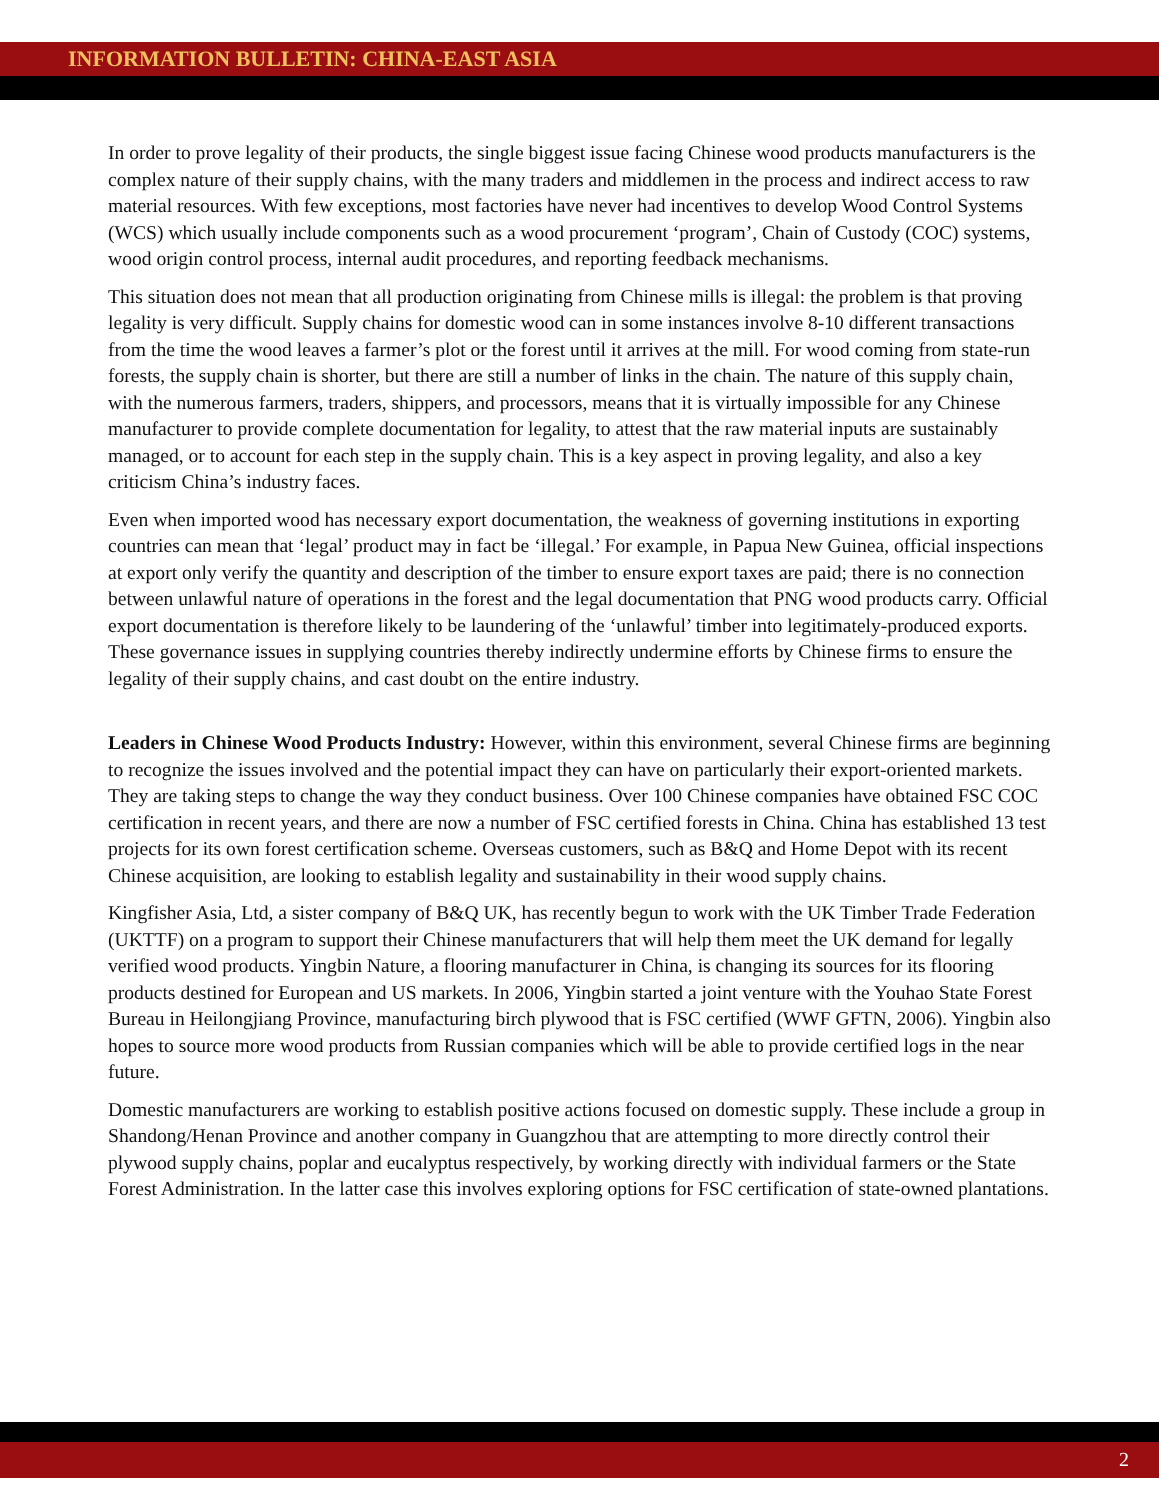INFORMATION BULLETIN: CHINA-EAST ASIA
In order to prove legality of their products, the single biggest issue facing Chinese wood products manufacturers is the complex nature of their supply chains, with the many traders and middlemen in the process and indirect access to raw material resources. With few exceptions, most factories have never had incentives to develop Wood Control Systems (WCS) which usually include components such as a wood procurement ‘program’, Chain of Custody (COC) systems, wood origin control process, internal audit procedures, and reporting feedback mechanisms.
This situation does not mean that all production originating from Chinese mills is illegal: the problem is that proving legality is very difficult. Supply chains for domestic wood can in some instances involve 8-10 different transactions from the time the wood leaves a farmer’s plot or the forest until it arrives at the mill. For wood coming from state-run forests, the supply chain is shorter, but there are still a number of links in the chain. The nature of this supply chain, with the numerous farmers, traders, shippers, and processors, means that it is virtually impossible for any Chinese manufacturer to provide complete documentation for legality, to attest that the raw material inputs are sustainably managed, or to account for each step in the supply chain. This is a key aspect in proving legality, and also a key criticism China’s industry faces.
Even when imported wood has necessary export documentation, the weakness of governing institutions in exporting countries can mean that ‘legal’ product may in fact be ‘illegal.’ For example, in Papua New Guinea, official inspections at export only verify the quantity and description of the timber to ensure export taxes are paid; there is no connection between unlawful nature of operations in the forest and the legal documentation that PNG wood products carry. Official export documentation is therefore likely to be laundering of the ‘unlawful’ timber into legitimately-produced exports. These governance issues in supplying countries thereby indirectly undermine efforts by Chinese firms to ensure the legality of their supply chains, and cast doubt on the entire industry.
Leaders in Chinese Wood Products Industry: However, within this environment, several Chinese firms are beginning to recognize the issues involved and the potential impact they can have on particularly their export-oriented markets. They are taking steps to change the way they conduct business. Over 100 Chinese companies have obtained FSC COC certification in recent years, and there are now a number of FSC certified forests in China. China has established 13 test projects for its own forest certification scheme. Overseas customers, such as B&Q and Home Depot with its recent Chinese acquisition, are looking to establish legality and sustainability in their wood supply chains.
Kingfisher Asia, Ltd, a sister company of B&Q UK, has recently begun to work with the UK Timber Trade Federation (UKTTF) on a program to support their Chinese manufacturers that will help them meet the UK demand for legally verified wood products. Yingbin Nature, a flooring manufacturer in China, is changing its sources for its flooring products destined for European and US markets. In 2006, Yingbin started a joint venture with the Youhao State Forest Bureau in Heilongjiang Province, manufacturing birch plywood that is FSC certified (WWF GFTN, 2006). Yingbin also hopes to source more wood products from Russian companies which will be able to provide certified logs in the near future.
Domestic manufacturers are working to establish positive actions focused on domestic supply. These include a group in Shandong/Henan Province and another company in Guangzhou that are attempting to more directly control their plywood supply chains, poplar and eucalyptus respectively, by working directly with individual farmers or the State Forest Administration. In the latter case this involves exploring options for FSC certification of state-owned plantations.
2